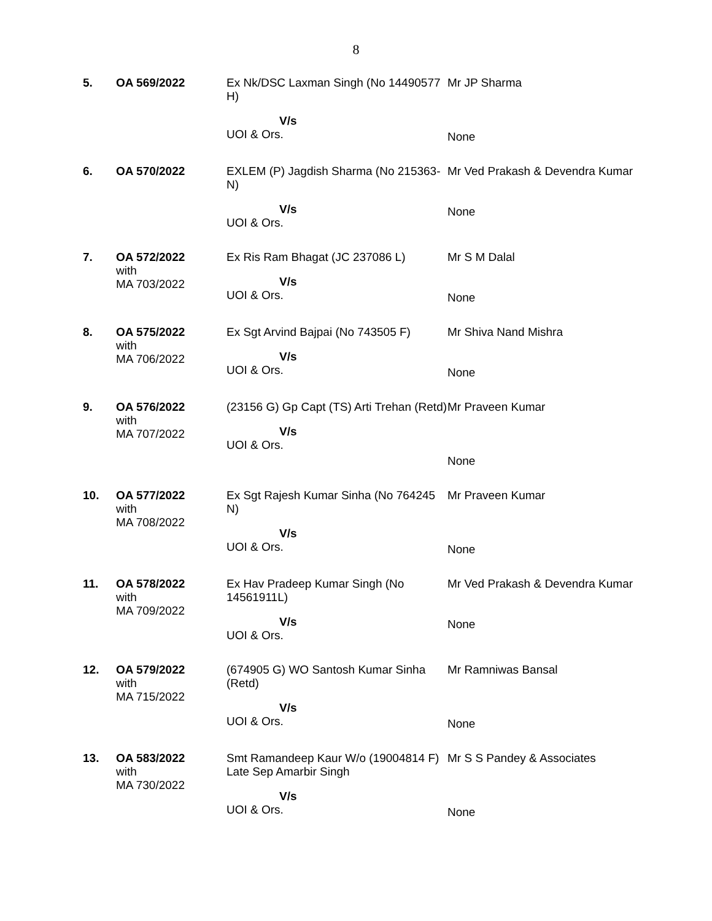8
| 5. | OA 569/2022 | Ex Nk/DSC Laxman Singh (No 14490577 H) V/s UOI & Ors. | Mr JP Sharma None |
| 6. | OA 570/2022 | EXLEM (P) Jagdish Sharma (No 215363-N) V/s UOI & Ors. | Mr Ved Prakash & Devendra Kumar None |
| 7. | OA 572/2022 with MA 703/2022 | Ex Ris Ram Bhagat (JC 237086 L) V/s UOI & Ors. | Mr S M Dalal None |
| 8. | OA 575/2022 with MA 706/2022 | Ex Sgt Arvind Bajpai (No 743505 F) V/s UOI & Ors. | Mr Shiva Nand Mishra None |
| 9. | OA 576/2022 with MA 707/2022 | (23156 G) Gp Capt (TS) Arti Trehan (Retd) V/s UOI & Ors. | Mr Praveen Kumar None |
| 10. | OA 577/2022 with MA 708/2022 | Ex Sgt Rajesh Kumar Sinha (No 764245 N) V/s UOI & Ors. | Mr Praveen Kumar None |
| 11. | OA 578/2022 with MA 709/2022 | Ex Hav Pradeep Kumar Singh (No 14561911L) V/s UOI & Ors. | Mr Ved Prakash & Devendra Kumar None |
| 12. | OA 579/2022 with MA 715/2022 | (674905 G) WO Santosh Kumar Sinha (Retd) V/s UOI & Ors. | Mr Ramniwas Bansal None |
| 13. | OA 583/2022 with MA 730/2022 | Smt Ramandeep Kaur W/o (19004814 F) Late Sep Amarbir Singh V/s UOI & Ors. | Mr S S Pandey & Associates None |